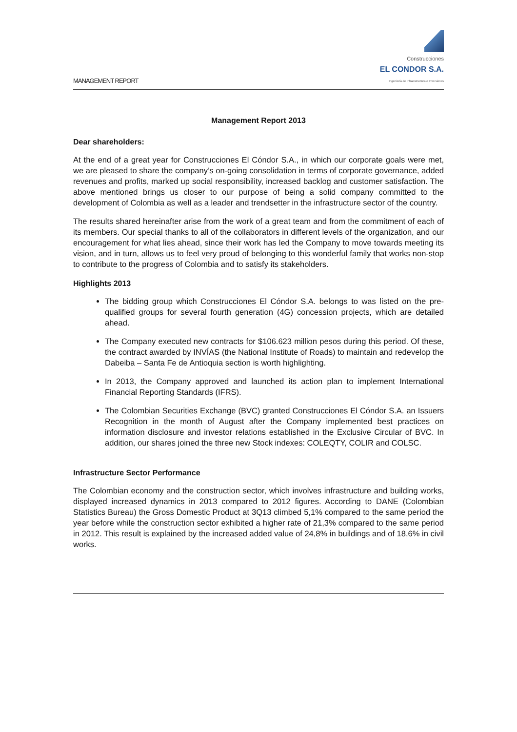MANAGEMENT REPORT
Construcciones
EL CONDOR S.A.
Ingeniería de Infraestructura e Inversiones
Management Report 2013
Dear shareholders:
At the end of a great year for Construcciones El Cóndor S.A., in which our corporate goals were met, we are pleased to share the company’s on-going consolidation in terms of corporate governance, added revenues and profits, marked up social responsibility, increased backlog and customer satisfaction. The above mentioned brings us closer to our purpose of being a solid company committed to the development of Colombia as well as a leader and trendsetter in the infrastructure sector of the country.
The results shared hereinafter arise from the work of a great team and from the commitment of each of its members. Our special thanks to all of the collaborators in different levels of the organization, and our encouragement for what lies ahead, since their work has led the Company to move towards meeting its vision, and in turn, allows us to feel very proud of belonging to this wonderful family that works non-stop to contribute to the progress of Colombia and to satisfy its stakeholders.
Highlights 2013
The bidding group which Construcciones El Cóndor S.A. belongs to was listed on the pre-qualified groups for several fourth generation (4G) concession projects, which are detailed ahead.
The Company executed new contracts for $106.623 million pesos during this period. Of these, the contract awarded by INVÍAS (the National Institute of Roads) to maintain and redevelop the Dabeiba – Santa Fe de Antioquia section is worth highlighting.
In 2013, the Company approved and launched its action plan to implement International Financial Reporting Standards (IFRS).
The Colombian Securities Exchange (BVC) granted Construcciones El Cóndor S.A. an Issuers Recognition in the month of August after the Company implemented best practices on information disclosure and investor relations established in the Exclusive Circular of BVC. In addition, our shares joined the three new Stock indexes: COLEQTY, COLIR and COLSC.
Infrastructure Sector Performance
The Colombian economy and the construction sector, which involves infrastructure and building works, displayed increased dynamics in 2013 compared to 2012 figures. According to DANE (Colombian Statistics Bureau) the Gross Domestic Product at 3Q13 climbed 5,1% compared to the same period the year before while the construction sector exhibited a higher rate of 21,3% compared to the same period in 2012. This result is explained by the increased added value of 24,8% in buildings and of 18,6% in civil works.